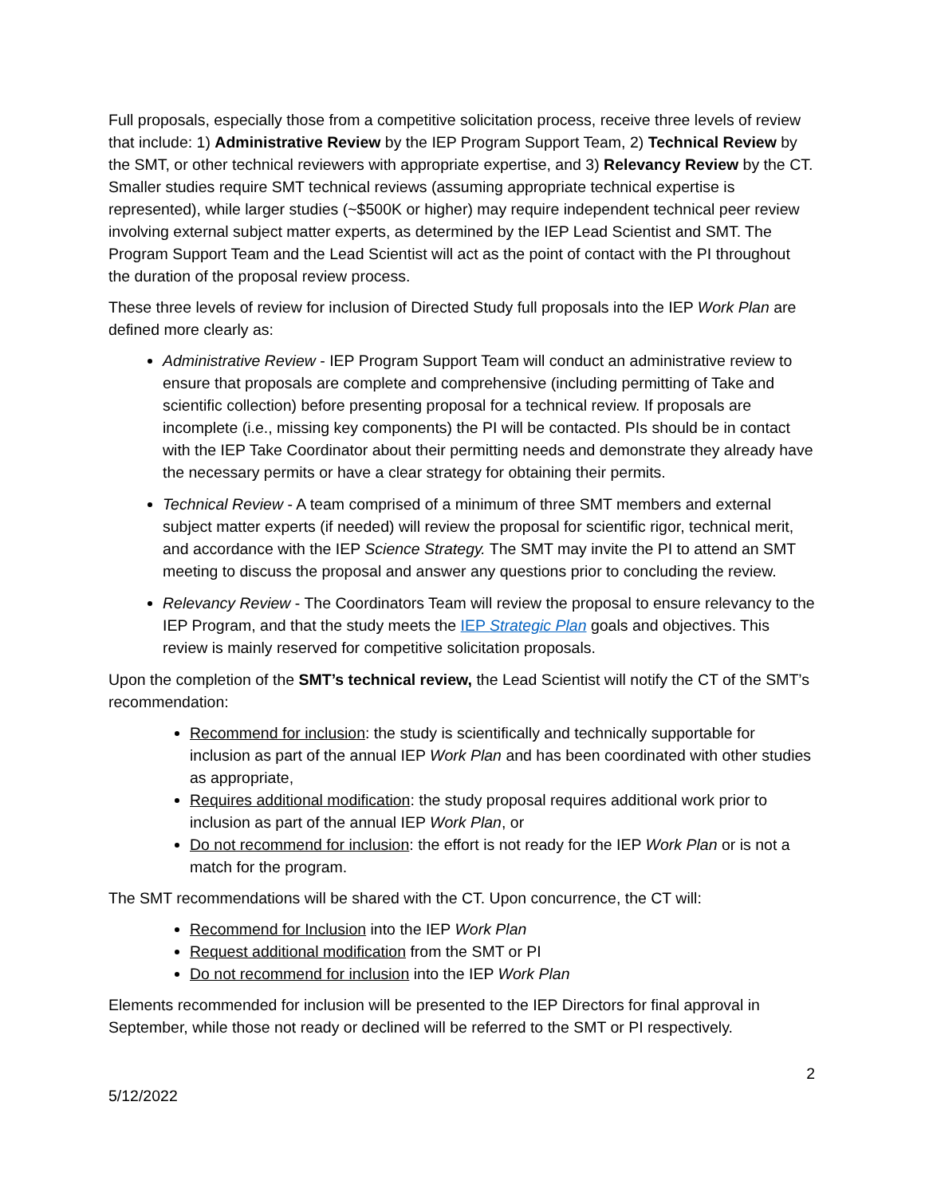Full proposals, especially those from a competitive solicitation process, receive three levels of review that include: 1) Administrative Review by the IEP Program Support Team, 2) Technical Review by the SMT, or other technical reviewers with appropriate expertise, and 3) Relevancy Review by the CT. Smaller studies require SMT technical reviews (assuming appropriate technical expertise is represented), while larger studies (~$500K or higher) may require independent technical peer review involving external subject matter experts, as determined by the IEP Lead Scientist and SMT. The Program Support Team and the Lead Scientist will act as the point of contact with the PI throughout the duration of the proposal review process.
These three levels of review for inclusion of Directed Study full proposals into the IEP Work Plan are defined more clearly as:
Administrative Review - IEP Program Support Team will conduct an administrative review to ensure that proposals are complete and comprehensive (including permitting of Take and scientific collection) before presenting proposal for a technical review. If proposals are incomplete (i.e., missing key components) the PI will be contacted. PIs should be in contact with the IEP Take Coordinator about their permitting needs and demonstrate they already have the necessary permits or have a clear strategy for obtaining their permits.
Technical Review - A team comprised of a minimum of three SMT members and external subject matter experts (if needed) will review the proposal for scientific rigor, technical merit, and accordance with the IEP Science Strategy. The SMT may invite the PI to attend an SMT meeting to discuss the proposal and answer any questions prior to concluding the review.
Relevancy Review - The Coordinators Team will review the proposal to ensure relevancy to the IEP Program, and that the study meets the IEP Strategic Plan goals and objectives. This review is mainly reserved for competitive solicitation proposals.
Upon the completion of the SMT’s technical review, the Lead Scientist will notify the CT of the SMT’s recommendation:
Recommend for inclusion: the study is scientifically and technically supportable for inclusion as part of the annual IEP Work Plan and has been coordinated with other studies as appropriate,
Requires additional modification: the study proposal requires additional work prior to inclusion as part of the annual IEP Work Plan, or
Do not recommend for inclusion: the effort is not ready for the IEP Work Plan or is not a match for the program.
The SMT recommendations will be shared with the CT. Upon concurrence, the CT will:
Recommend for Inclusion into the IEP Work Plan
Request additional modification from the SMT or PI
Do not recommend for inclusion into the IEP Work Plan
Elements recommended for inclusion will be presented to the IEP Directors for final approval in September, while those not ready or declined will be referred to the SMT or PI respectively.
2
5/12/2022